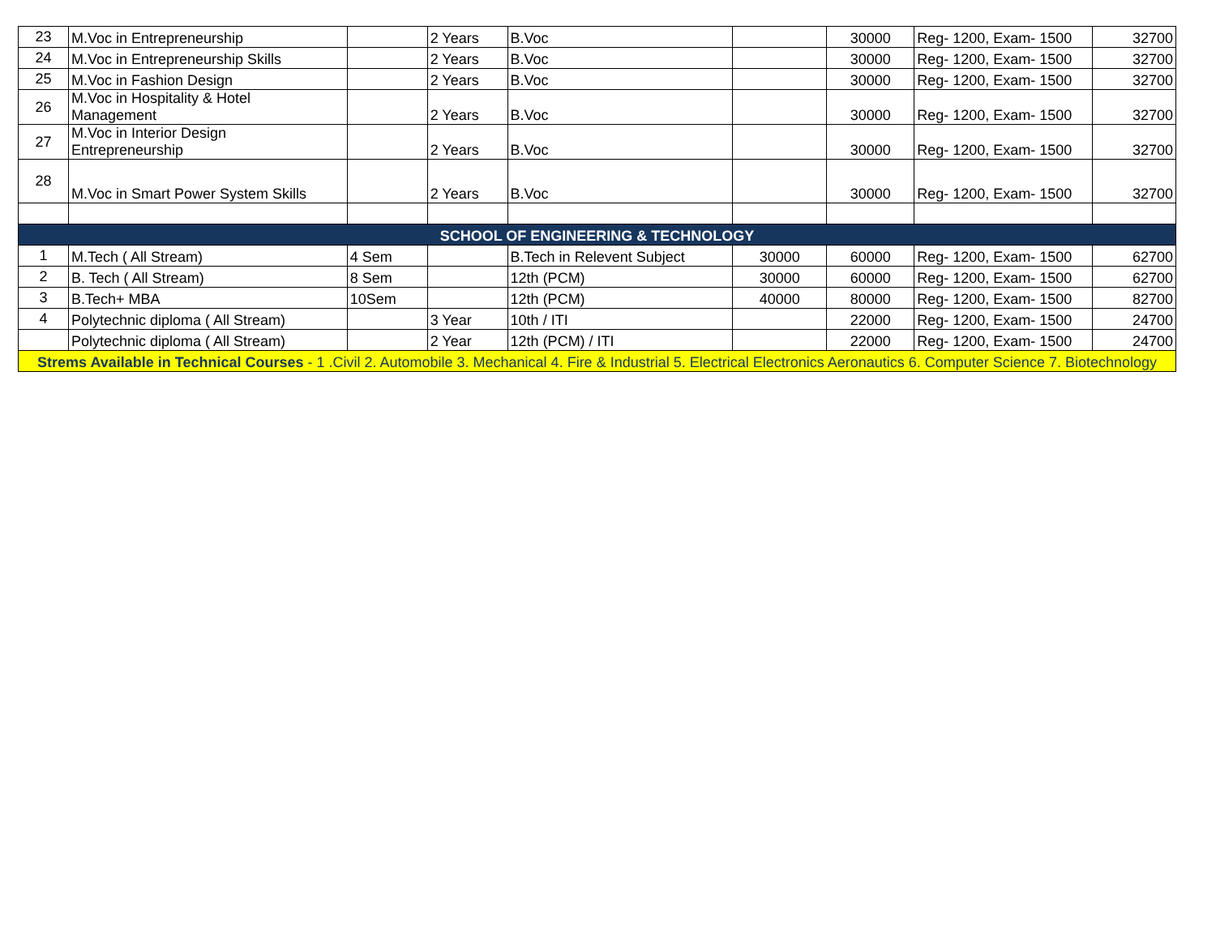| 23 | M.Voc in Entrepreneurship | | 2 Years | B.Voc | | 30000 | Reg- 1200, Exam- 1500 | 32700 |
| 24 | M.Voc in Entrepreneurship Skills | | 2 Years | B.Voc | | 30000 | Reg- 1200, Exam- 1500 | 32700 |
| 25 | M.Voc in Fashion Design | | 2 Years | B.Voc | | 30000 | Reg- 1200, Exam- 1500 | 32700 |
| 26 | M.Voc in Hospitality & Hotel Management | | 2 Years | B.Voc | | 30000 | Reg- 1200, Exam- 1500 | 32700 |
| 27 | M.Voc in Interior Design Entrepreneurship | | 2 Years | B.Voc | | 30000 | Reg- 1200, Exam- 1500 | 32700 |
| 28 | M.Voc in Smart Power System Skills | | 2 Years | B.Voc | | 30000 | Reg- 1200, Exam- 1500 | 32700 |
| SCHOOL OF ENGINEERING & TECHNOLOGY | | | | | | | | |
| 1 | M.Tech ( All Stream) | 4 Sem | | B.Tech in Relevent Subject | 30000 | 60000 | Reg- 1200, Exam- 1500 | 62700 |
| 2 | B. Tech ( All Stream) | 8 Sem | | 12th (PCM) | 30000 | 60000 | Reg- 1200, Exam- 1500 | 62700 |
| 3 | B.Tech+ MBA | 10Sem | | 12th (PCM) | 40000 | 80000 | Reg- 1200, Exam- 1500 | 82700 |
| 4 | Polytechnic diploma ( All Stream) | | 3 Year | 10th / ITI | | 22000 | Reg- 1200, Exam- 1500 | 24700 |
| | Polytechnic diploma ( All Stream) | | 2 Year | 12th (PCM) / ITI | | 22000 | Reg- 1200, Exam- 1500 | 24700 |
| Strems Available in Technical Courses - 1 .Civil 2. Automobile 3. Mechanical 4. Fire & Industrial 5. Electrical Electronics Aeronautics 6. Computer Science 7. Biotechnology | | | | | | | | |